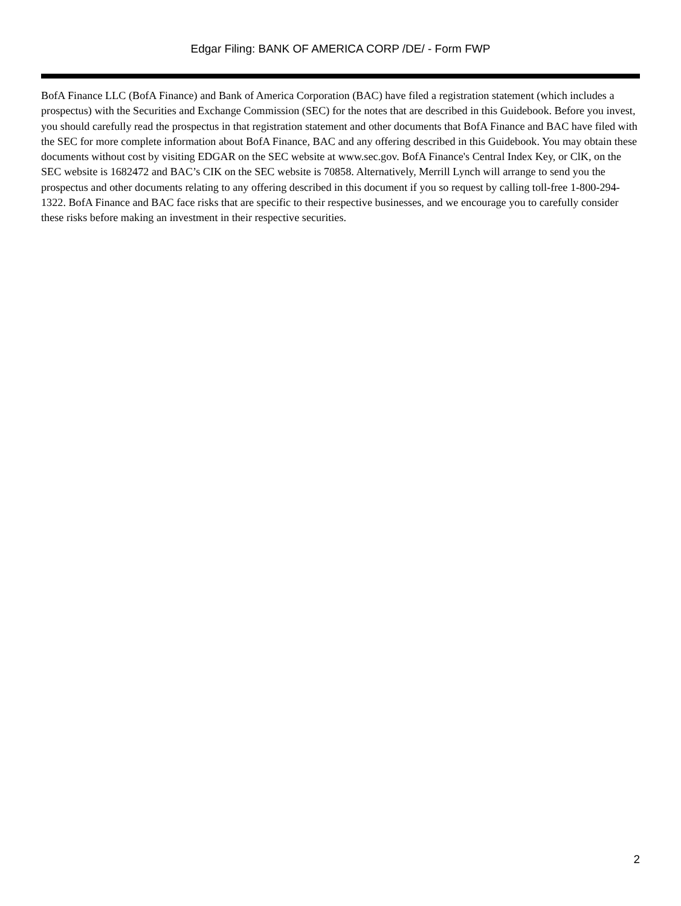Edgar Filing: BANK OF AMERICA CORP /DE/ - Form FWP
BofA Finance LLC (BofA Finance) and Bank of America Corporation (BAC) have filed a registration statement (which includes a prospectus) with the Securities and Exchange Commission (SEC) for the notes that are described in this Guidebook. Before you invest, you should carefully read the prospectus in that registration statement and other documents that BofA Finance and BAC have filed with the SEC for more complete information about BofA Finance, BAC and any offering described in this Guidebook. You may obtain these documents without cost by visiting EDGAR on the SEC website at www.sec.gov. BofA Finance's Central Index Key, or ClK, on the SEC website is 1682472 and BAC’s CIK on the SEC website is 70858. Alternatively, Merrill Lynch will arrange to send you the prospectus and other documents relating to any offering described in this document if you so request by calling toll-free 1-800-294-1322. BofA Finance and BAC face risks that are specific to their respective businesses, and we encourage you to carefully consider these risks before making an investment in their respective securities.
2